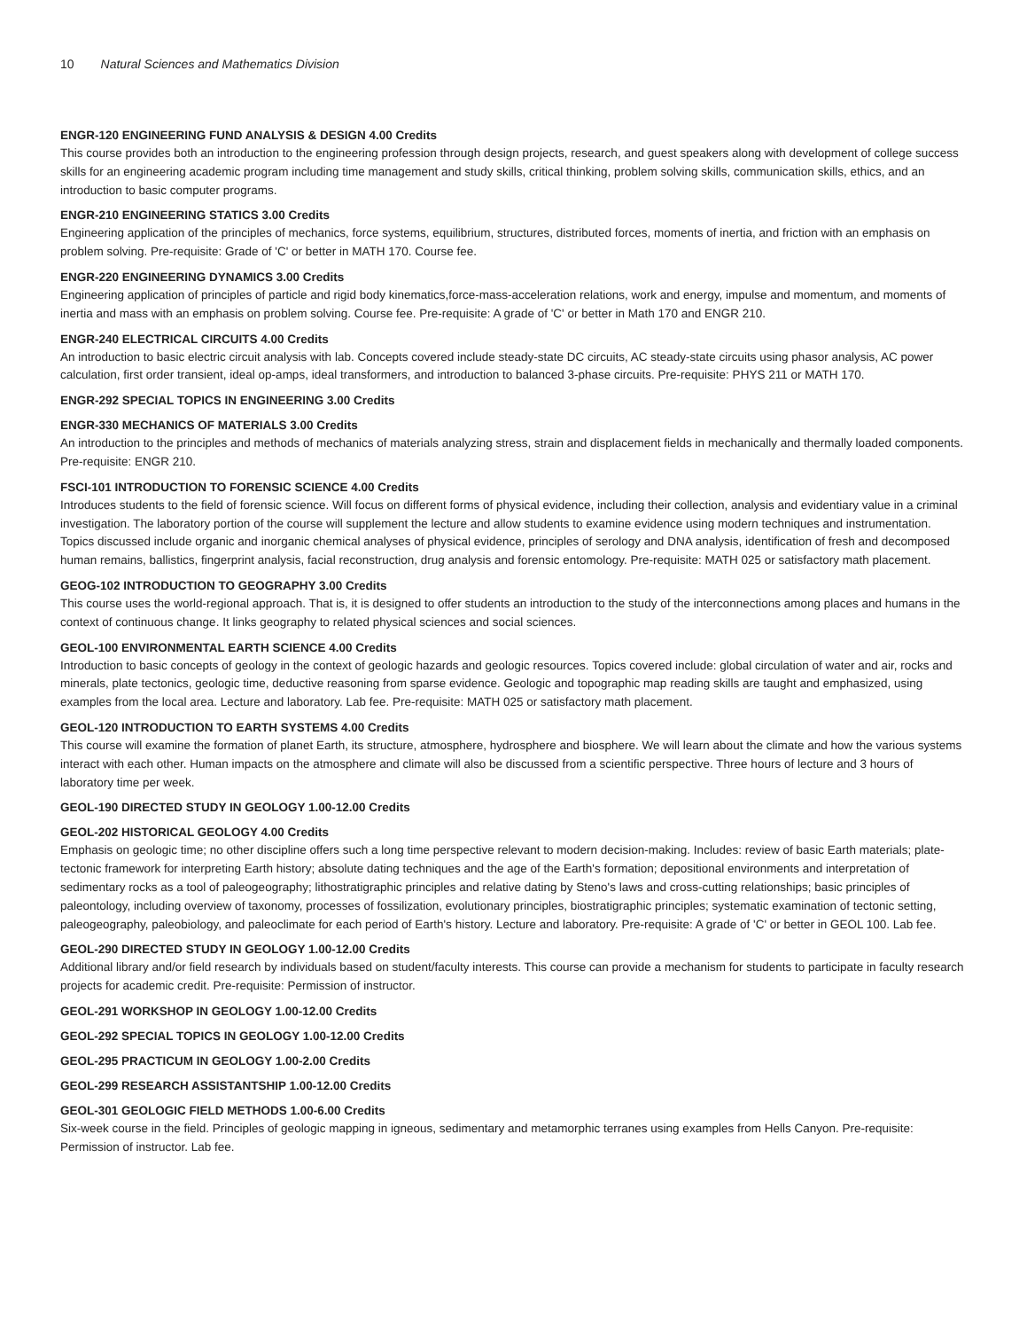10 Natural Sciences and Mathematics Division
ENGR-120 ENGINEERING FUND ANALYSIS & DESIGN 4.00 Credits
This course provides both an introduction to the engineering profession through design projects, research, and guest speakers along with development of college success skills for an engineering academic program including time management and study skills, critical thinking, problem solving skills, communication skills, ethics, and an introduction to basic computer programs.
ENGR-210 ENGINEERING STATICS 3.00 Credits
Engineering application of the principles of mechanics, force systems, equilibrium, structures, distributed forces, moments of inertia, and friction with an emphasis on problem solving. Pre-requisite: Grade of 'C' or better in MATH 170. Course fee.
ENGR-220 ENGINEERING DYNAMICS 3.00 Credits
Engineering application of principles of particle and rigid body kinematics,force-mass-acceleration relations, work and energy, impulse and momentum, and moments of inertia and mass with an emphasis on problem solving. Course fee. Pre-requisite: A grade of 'C' or better in Math 170 and ENGR 210.
ENGR-240 ELECTRICAL CIRCUITS 4.00 Credits
An introduction to basic electric circuit analysis with lab. Concepts covered include steady-state DC circuits, AC steady-state circuits using phasor analysis, AC power calculation, first order transient, ideal op-amps, ideal transformers, and introduction to balanced 3-phase circuits. Pre-requisite: PHYS 211 or MATH 170.
ENGR-292 SPECIAL TOPICS IN ENGINEERING 3.00 Credits
ENGR-330 MECHANICS OF MATERIALS 3.00 Credits
An introduction to the principles and methods of mechanics of materials analyzing stress, strain and displacement fields in mechanically and thermally loaded components. Pre-requisite: ENGR 210.
FSCI-101 INTRODUCTION TO FORENSIC SCIENCE 4.00 Credits
Introduces students to the field of forensic science. Will focus on different forms of physical evidence, including their collection, analysis and evidentiary value in a criminal investigation. The laboratory portion of the course will supplement the lecture and allow students to examine evidence using modern techniques and instrumentation. Topics discussed include organic and inorganic chemical analyses of physical evidence, principles of serology and DNA analysis, identification of fresh and decomposed human remains, ballistics, fingerprint analysis, facial reconstruction, drug analysis and forensic entomology. Pre-requisite: MATH 025 or satisfactory math placement.
GEOG-102 INTRODUCTION TO GEOGRAPHY 3.00 Credits
This course uses the world-regional approach. That is, it is designed to offer students an introduction to the study of the interconnections among places and humans in the context of continuous change. It links geography to related physical sciences and social sciences.
GEOL-100 ENVIRONMENTAL EARTH SCIENCE 4.00 Credits
Introduction to basic concepts of geology in the context of geologic hazards and geologic resources. Topics covered include: global circulation of water and air, rocks and minerals, plate tectonics, geologic time, deductive reasoning from sparse evidence. Geologic and topographic map reading skills are taught and emphasized, using examples from the local area. Lecture and laboratory. Lab fee. Pre-requisite: MATH 025 or satisfactory math placement.
GEOL-120 INTRODUCTION TO EARTH SYSTEMS 4.00 Credits
This course will examine the formation of planet Earth, its structure, atmosphere, hydrosphere and biosphere. We will learn about the climate and how the various systems interact with each other. Human impacts on the atmosphere and climate will also be discussed from a scientific perspective. Three hours of lecture and 3 hours of laboratory time per week.
GEOL-190 DIRECTED STUDY IN GEOLOGY 1.00-12.00 Credits
GEOL-202 HISTORICAL GEOLOGY 4.00 Credits
Emphasis on geologic time; no other discipline offers such a long time perspective relevant to modern decision-making. Includes: review of basic Earth materials; plate-tectonic framework for interpreting Earth history; absolute dating techniques and the age of the Earth's formation; depositional environments and interpretation of sedimentary rocks as a tool of paleogeography; lithostratigraphic principles and relative dating by Steno's laws and cross-cutting relationships; basic principles of paleontology, including overview of taxonomy, processes of fossilization, evolutionary principles, biostratigraphic principles; systematic examination of tectonic setting, paleogeography, paleobiology, and paleoclimate for each period of Earth's history. Lecture and laboratory. Pre-requisite: A grade of 'C' or better in GEOL 100. Lab fee.
GEOL-290 DIRECTED STUDY IN GEOLOGY 1.00-12.00 Credits
Additional library and/or field research by individuals based on student/faculty interests. This course can provide a mechanism for students to participate in faculty research projects for academic credit. Pre-requisite: Permission of instructor.
GEOL-291 WORKSHOP IN GEOLOGY 1.00-12.00 Credits
GEOL-292 SPECIAL TOPICS IN GEOLOGY 1.00-12.00 Credits
GEOL-295 PRACTICUM IN GEOLOGY 1.00-2.00 Credits
GEOL-299 RESEARCH ASSISTANTSHIP 1.00-12.00 Credits
GEOL-301 GEOLOGIC FIELD METHODS 1.00-6.00 Credits
Six-week course in the field. Principles of geologic mapping in igneous, sedimentary and metamorphic terranes using examples from Hells Canyon. Pre-requisite: Permission of instructor. Lab fee.